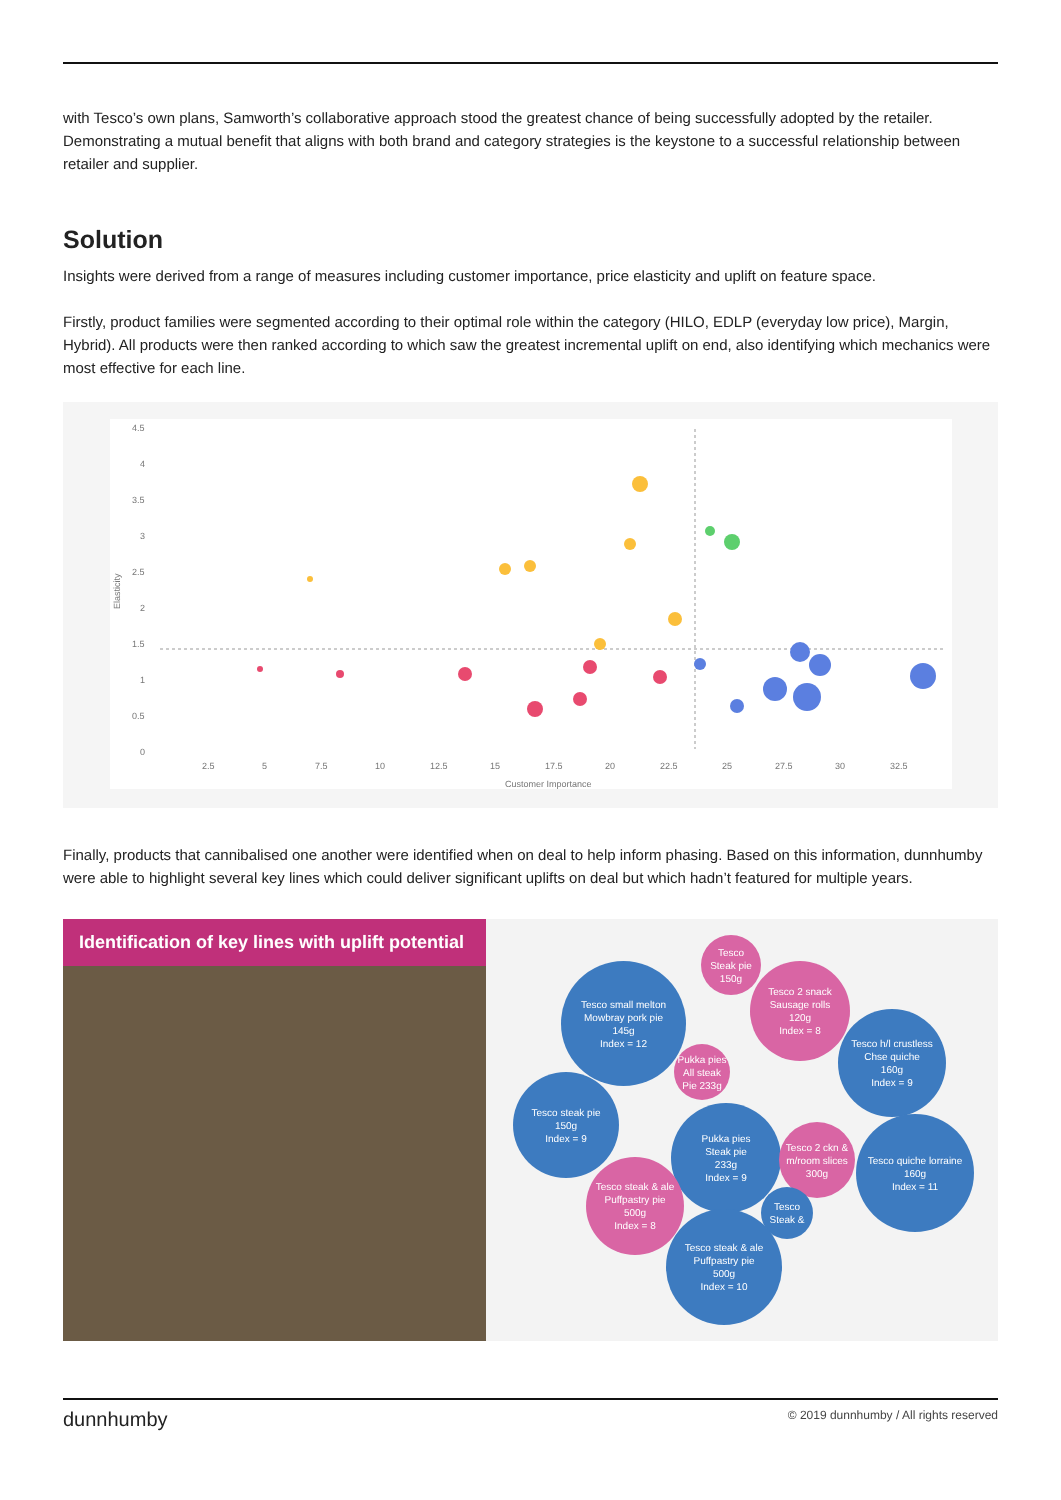with Tesco’s own plans, Samworth’s collaborative approach stood the greatest chance of being successfully adopted by the retailer. Demonstrating a mutual benefit that aligns with both brand and category strategies is the keystone to a successful relationship between retailer and supplier.
Solution
Insights were derived from a range of measures including customer importance, price elasticity and uplift on feature space.
Firstly, product families were segmented according to their optimal role within the category (HILO, EDLP (everyday low price), Margin, Hybrid). All products were then ranked according to which saw the greatest incremental uplift on end, also identifying which mechanics were most effective for each line.
Elasticity
4.5
4
3.5
3
2.5
2
1.5
1
0.5
0
2.5
5
7.5
10
12.5
15
17.5
20
22.5
25
27.5
30
32.5
Customer Importance
Finally, products that cannibalised one another were identified when on deal to help inform phasing. Based on this information, dunnhumby were able to highlight several key lines which could deliver significant uplifts on deal but which hadn’t featured for multiple years.
Identification of key lines with uplift potential
Tesco
Steak pie
150g
Tesco small melton
Mowbray pork pie
145g
Index = 12
Tesco 2 snack
Sausage rolls
120g
Index = 8
Tesco h/l crustless
Chse quiche
160g
Index = 9
Pukka pies
All steak
Pie 233g
Tesco steak pie
150g
Index = 9
Pukka pies
Steak pie
233g
Index = 9
Tesco 2 ckn &
m/room slices
300g
Tesco quiche lorraine
160g
Index = 11
Tesco steak & ale
Puffpastry pie
500g
Index = 8
Tesco
Steak &
Tesco steak & ale
Puffpastry pie
500g
Index = 10
dunnhumby © 2019 dunnhumby / All rights reserved